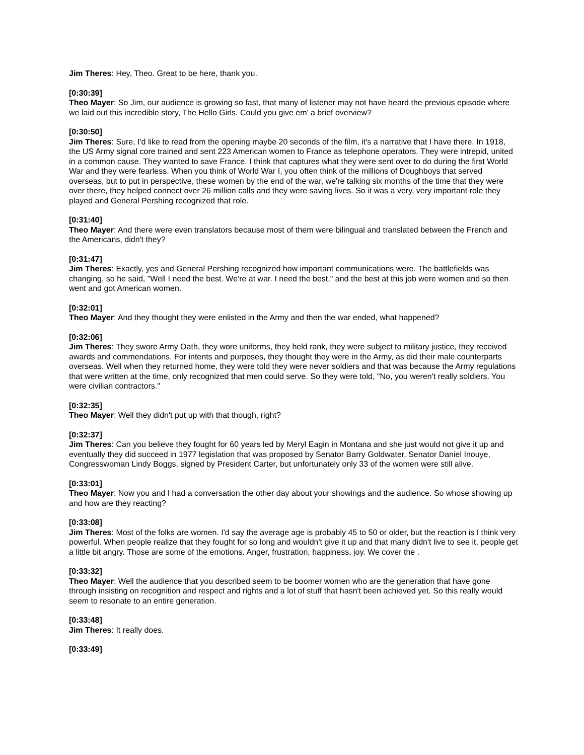Jim Theres: Hey, Theo. Great to be here, thank you.
[0:30:39]
Theo Mayer: So Jim, our audience is growing so fast, that many of listener may not have heard the previous episode where we laid out this incredible story, The Hello Girls. Could you give em' a brief overview?
[0:30:50]
Jim Theres: Sure, I'd like to read from the opening maybe 20 seconds of the film, it's a narrative that I have there. In 1918, the US Army signal core trained and sent 223 American women to France as telephone operators. They were intrepid, united in a common cause. They wanted to save France. I think that captures what they were sent over to do during the first World War and they were fearless. When you think of World War I, you often think of the millions of Doughboys that served overseas, but to put in perspective, these women by the end of the war, we're talking six months of the time that they were over there, they helped connect over 26 million calls and they were saving lives. So it was a very, very important role they played and General Pershing recognized that role.
[0:31:40]
Theo Mayer: And there were even translators because most of them were bilingual and translated between the French and the Americans, didn't they?
[0:31:47]
Jim Theres: Exactly, yes and General Pershing recognized how important communications were. The battlefields was changing, so he said, "Well I need the best. We're at war. I need the best," and the best at this job were women and so then went and got American women.
[0:32:01]
Theo Mayer: And they thought they were enlisted in the Army and then the war ended, what happened?
[0:32:06]
Jim Theres: They swore Army Oath, they wore uniforms, they held rank, they were subject to military justice, they received awards and commendations. For intents and purposes, they thought they were in the Army, as did their male counterparts overseas. Well when they returned home, they were told they were never soldiers and that was because the Army regulations that were written at the time, only recognized that men could serve. So they were told, "No, you weren't really soldiers. You were civilian contractors."
[0:32:35]
Theo Mayer: Well they didn't put up with that though, right?
[0:32:37]
Jim Theres: Can you believe they fought for 60 years led by Meryl Eagin in Montana and she just would not give it up and eventually they did succeed in 1977 legislation that was proposed by Senator Barry Goldwater, Senator Daniel Inouye, Congresswoman Lindy Boggs, signed by President Carter, but unfortunately only 33 of the women were still alive.
[0:33:01]
Theo Mayer: Now you and I had a conversation the other day about your showings and the audience. So whose showing up and how are they reacting?
[0:33:08]
Jim Theres: Most of the folks are women. I'd say the average age is probably 45 to 50 or older, but the reaction is I think very powerful. When people realize that they fought for so long and wouldn't give it up and that many didn't live to see it, people get a little bit angry. Those are some of the emotions. Anger, frustration, happiness, joy. We cover the .
[0:33:32]
Theo Mayer: Well the audience that you described seem to be boomer women who are the generation that have gone through insisting on recognition and respect and rights and a lot of stuff that hasn't been achieved yet. So this really would seem to resonate to an entire generation.
[0:33:48]
Jim Theres: It really does.
[0:33:49]